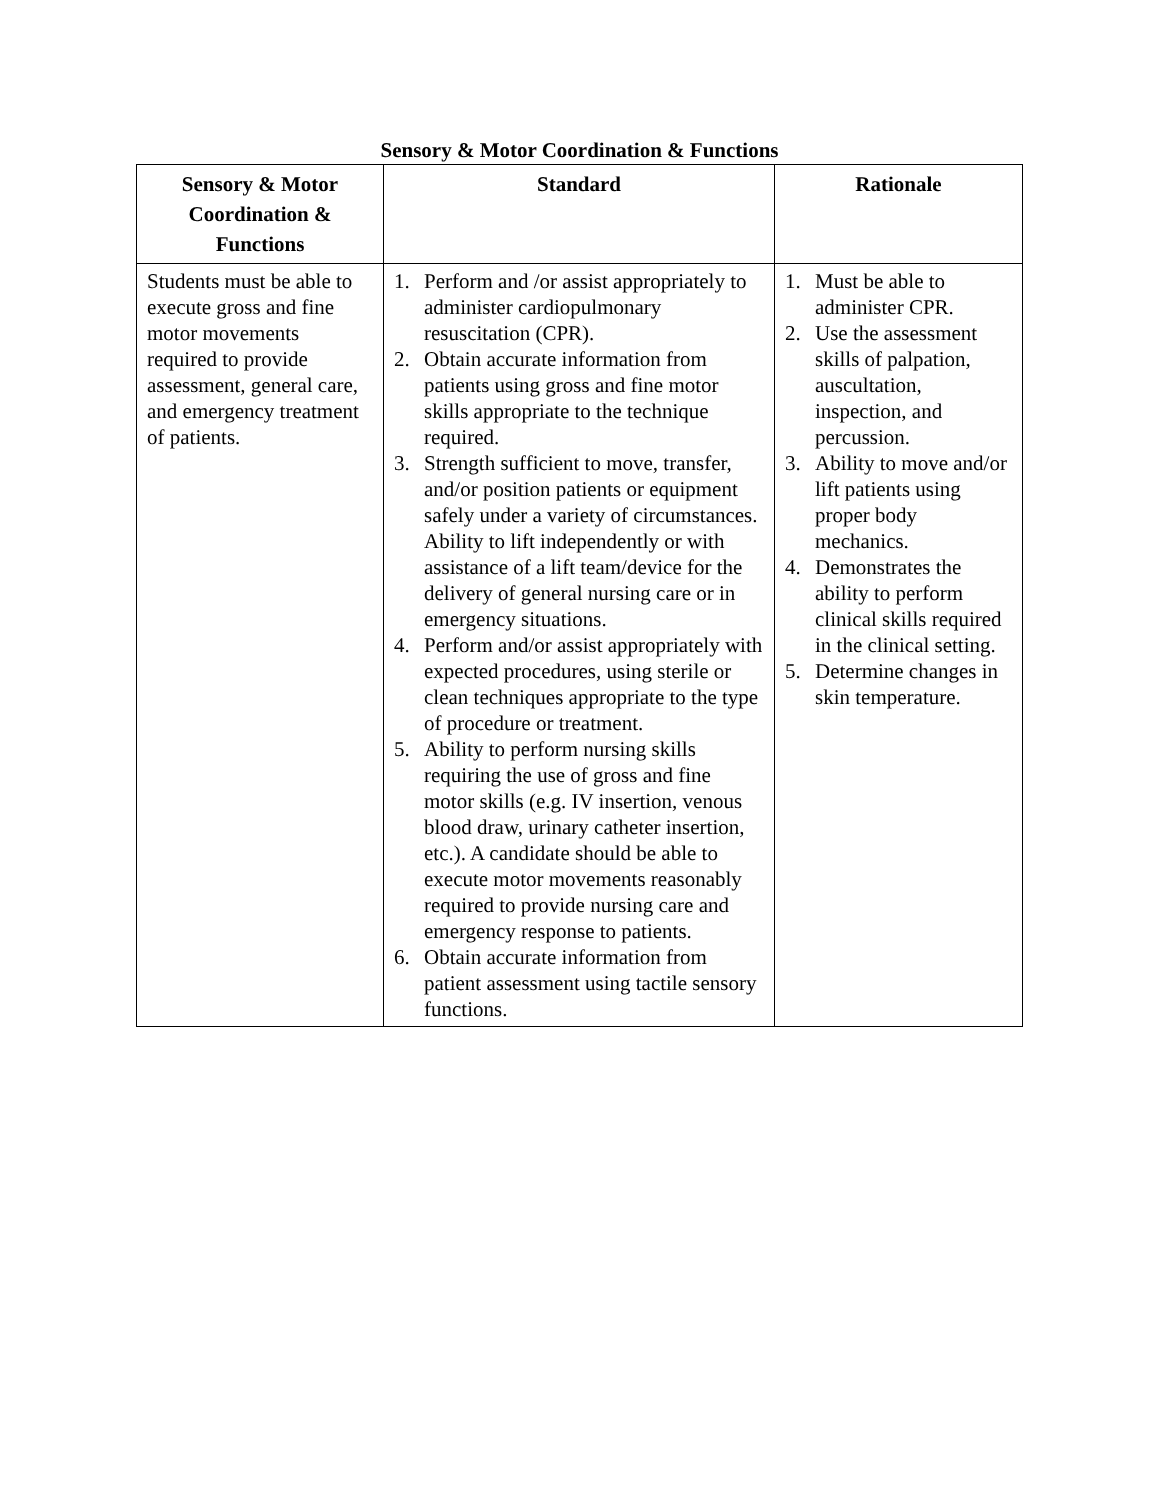Sensory & Motor Coordination & Functions
| Sensory & Motor Coordination & Functions | Standard | Rationale |
| --- | --- | --- |
| Students must be able to execute gross and fine motor movements required to provide assessment, general care, and emergency treatment of patients. | 1. Perform and /or assist appropriately to administer cardiopulmonary resuscitation (CPR). 2. Obtain accurate information from patients using gross and fine motor skills appropriate to the technique required. 3. Strength sufficient to move, transfer, and/or position patients or equipment safely under a variety of circumstances. Ability to lift independently or with assistance of a lift team/device for the delivery of general nursing care or in emergency situations. 4. Perform and/or assist appropriately with expected procedures, using sterile or clean techniques appropriate to the type of procedure or treatment. 5. Ability to perform nursing skills requiring the use of gross and fine motor skills (e.g. IV insertion, venous blood draw, urinary catheter insertion, etc.). A candidate should be able to execute motor movements reasonably required to provide nursing care and emergency response to patients. 6. Obtain accurate information from patient assessment using tactile sensory functions. | 1. Must be able to administer CPR. 2. Use the assessment skills of palpation, auscultation, inspection, and percussion. 3. Ability to move and/or lift patients using proper body mechanics. 4. Demonstrates the ability to perform clinical skills required in the clinical setting. 5. Determine changes in skin temperature. |